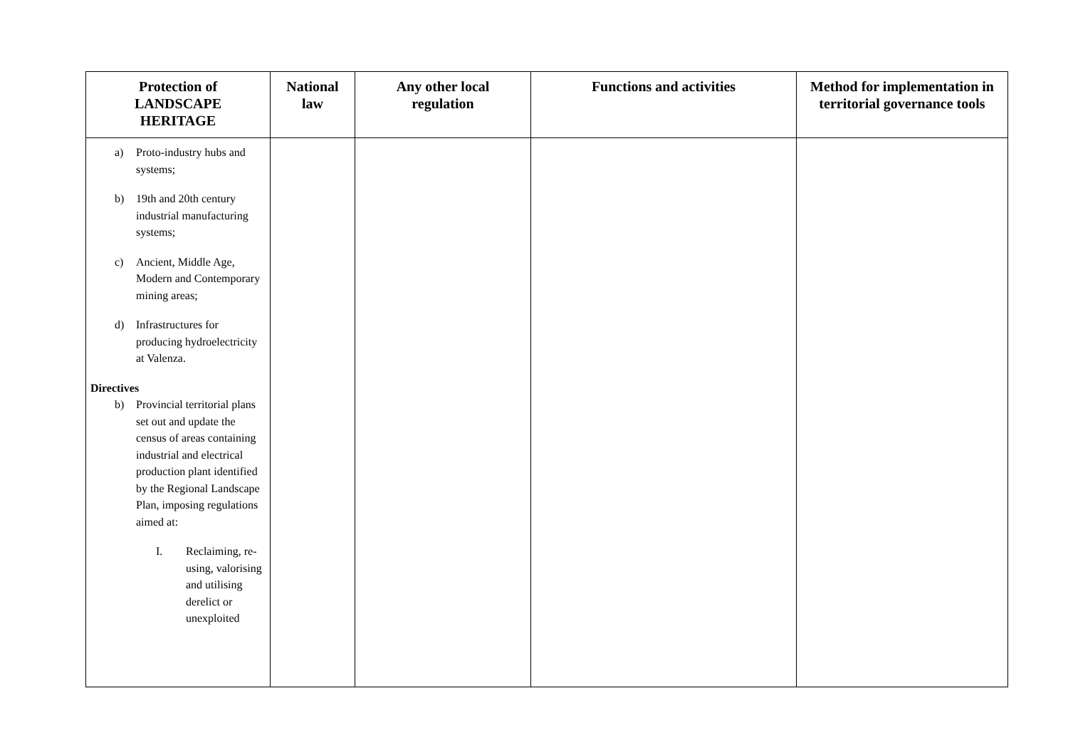| Protection of LANDSCAPE HERITAGE | National law | Any other local regulation | Functions and activities | Method for implementation in territorial governance tools |
| --- | --- | --- | --- | --- |
| a) Proto-industry hubs and systems; b) 19th and 20th century industrial manufacturing systems; c) Ancient, Middle Age, Modern and Contemporary mining areas; d) Infrastructures for producing hydroelectricity at Valenza. Directives b) Provincial territorial plans set out and update the census of areas containing industrial and electrical production plant identified by the Regional Landscape Plan, imposing regulations aimed at: I. Reclaiming, re-using, valorising and utilising derelict or unexploited | | | | |